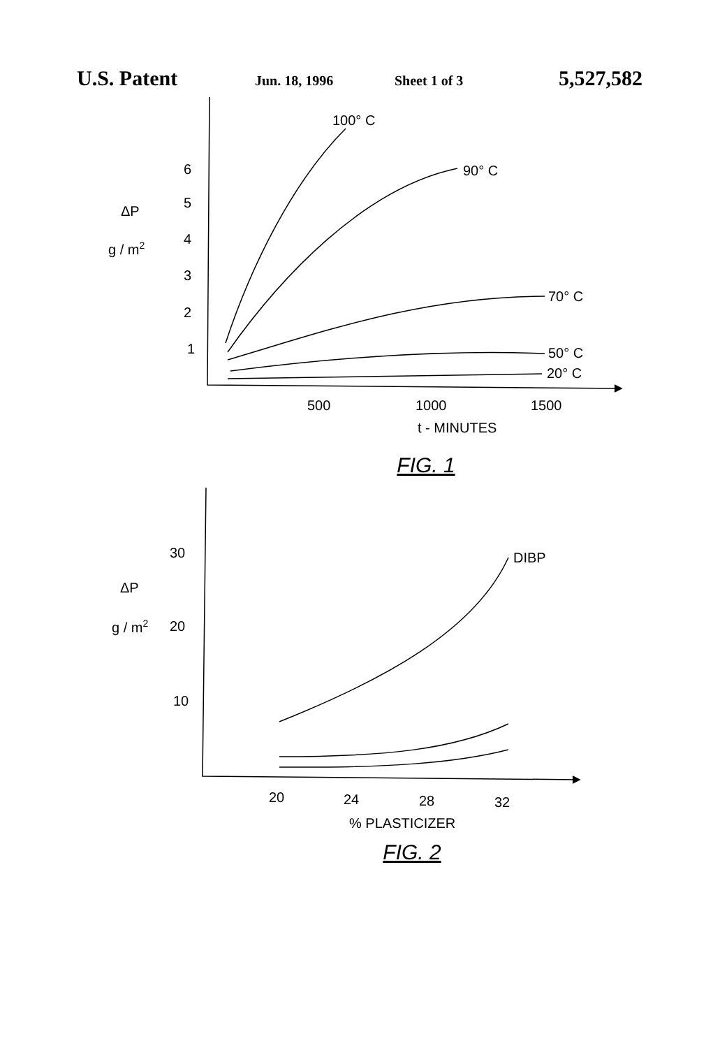U.S. Patent Jun. 18, 1996 Sheet 1 of 3 5,527,582
100° C
90° C
70° C
50° C
20° C
6
5
4
3
2
1
ΔP
g / m2
500
1000
1500
t - MINUTES
FIG. 1
DIBP
30
20
10
ΔP
g / m2
20
24
28
32
% PLASTICIZER
FIG. 2